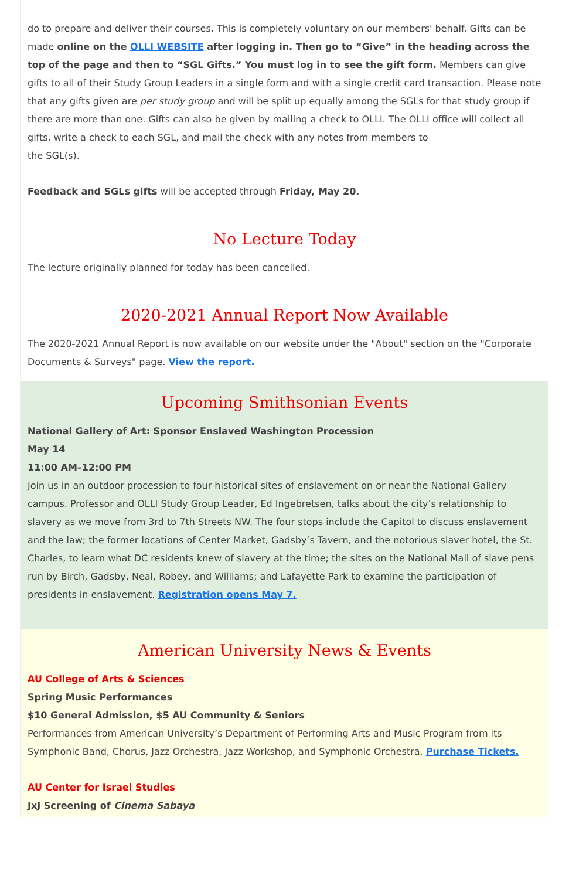do to prepare and deliver their courses. This is completely voluntary on our members' behalf. Gifts can be made online on the OLLI WEBSITE after logging in. Then go to “Give” in the heading across the top of the page and then to “SGL Gifts.” You must log in to see the gift form. Members can give gifts to all of their Study Group Leaders in a single form and with a single credit card transaction. Please note that any gifts given are per study group and will be split up equally among the SGLs for that study group if there are more than one. Gifts can also be given by mailing a check to OLLI. The OLLI office will collect all gifts, write a check to each SGL, and mail the check with any notes from members to
the SGL(s).
Feedback and SGLs gifts will be accepted through Friday, May 20.
No Lecture Today
The lecture originally planned for today has been cancelled.
2020-2021 Annual Report Now Available
The 2020-2021 Annual Report is now available on our website under the "About" section on the "Corporate Documents & Surveys" page. View the report.
Upcoming Smithsonian Events
National Gallery of Art: Sponsor Enslaved Washington Procession
May 14
11:00 AM–12:00 PM
Join us in an outdoor procession to four historical sites of enslavement on or near the National Gallery campus. Professor and OLLI Study Group Leader, Ed Ingebretsen, talks about the city’s relationship to slavery as we move from 3rd to 7th Streets NW. The four stops include the Capitol to discuss enslavement and the law; the former locations of Center Market, Gadsby’s Tavern, and the notorious slaver hotel, the St. Charles, to learn what DC residents knew of slavery at the time; the sites on the National Mall of slave pens run by Birch, Gadsby, Neal, Robey, and Williams; and Lafayette Park to examine the participation of presidents in enslavement. Registration opens May 7.
American University News & Events
AU College of Arts & Sciences
Spring Music Performances
$10 General Admission, $5 AU Community & Seniors
Performances from American University’s Department of Performing Arts and Music Program from its Symphonic Band, Chorus, Jazz Orchestra, Jazz Workshop, and Symphonic Orchestra. Purchase Tickets.
AU Center for Israel Studies
JxJ Screening of Cinema Sabaya